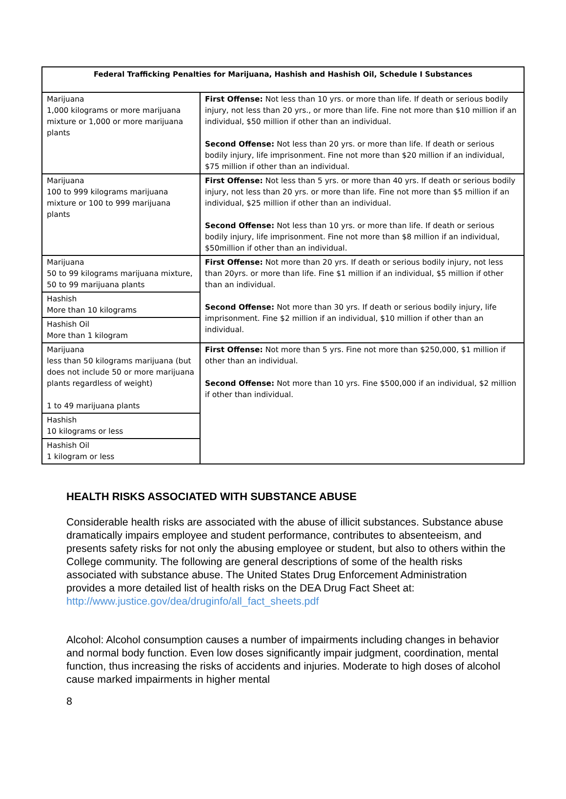| Federal Trafficking Penalties for Marijuana, Hashish and Hashish Oil, Schedule I Substances | |
| --- | --- |
| Marijuana 1,000 kilograms or more marijuana mixture or 1,000 or more marijuana plants | First Offense: Not less than 10 yrs. or more than life. If death or serious bodily injury, not less than 20 yrs., or more than life. Fine not more than $10 million if an individual, $50 million if other than an individual. Second Offense: Not less than 20 yrs. or more than life. If death or serious bodily injury, life imprisonment. Fine not more than $20 million if an individual, $75 million if other than an individual. |
| Marijuana 100 to 999 kilograms marijuana mixture or 100 to 999 marijuana plants | First Offense: Not less than 5 yrs. or more than 40 yrs. If death or serious bodily injury, not less than 20 yrs. or more than life. Fine not more than $5 million if an individual, $25 million if other than an individual. Second Offense: Not less than 10 yrs. or more than life. If death or serious bodily injury, life imprisonment. Fine not more than $8 million if an individual, $50million if other than an individual. |
| Marijuana 50 to 99 kilograms marijuana mixture, 50 to 99 marijuana plants | First Offense: Not more than 20 yrs. If death or serious bodily injury, not less than 20yrs. or more than life. Fine $1 million if an individual, $5 million if other than an individual. Second Offense: Not more than 30 yrs. If death or serious bodily injury, life imprisonment. Fine $2 million if an individual, $10 million if other than an individual. |
| Hashish More than 10 kilograms | |
| Hashish Oil More than 1 kilogram | |
| Marijuana less than 50 kilograms marijuana (but does not include 50 or more marijuana plants regardless of weight) 1 to 49 marijuana plants | First Offense: Not more than 5 yrs. Fine not more than $250,000, $1 million if other than an individual. Second Offense: Not more than 10 yrs. Fine $500,000 if an individual, $2 million if other than individual. |
| Hashish 10 kilograms or less | |
| Hashish Oil 1 kilogram or less | |
HEALTH RISKS ASSOCIATED WITH SUBSTANCE ABUSE
Considerable health risks are associated with the abuse of illicit substances. Substance abuse dramatically impairs employee and student performance, contributes to absenteeism, and presents safety risks for not only the abusing employee or student, but also to others within the College community. The following are general descriptions of some of the health risks associated with substance abuse. The United States Drug Enforcement Administration provides a more detailed list of health risks on the DEA Drug Fact Sheet at: http://www.justice.gov/dea/druginfo/all_fact_sheets.pdf
Alcohol: Alcohol consumption causes a number of impairments including changes in behavior and normal body function. Even low doses significantly impair judgment, coordination, mental function, thus increasing the risks of accidents and injuries. Moderate to high doses of alcohol cause marked impairments in higher mental
8